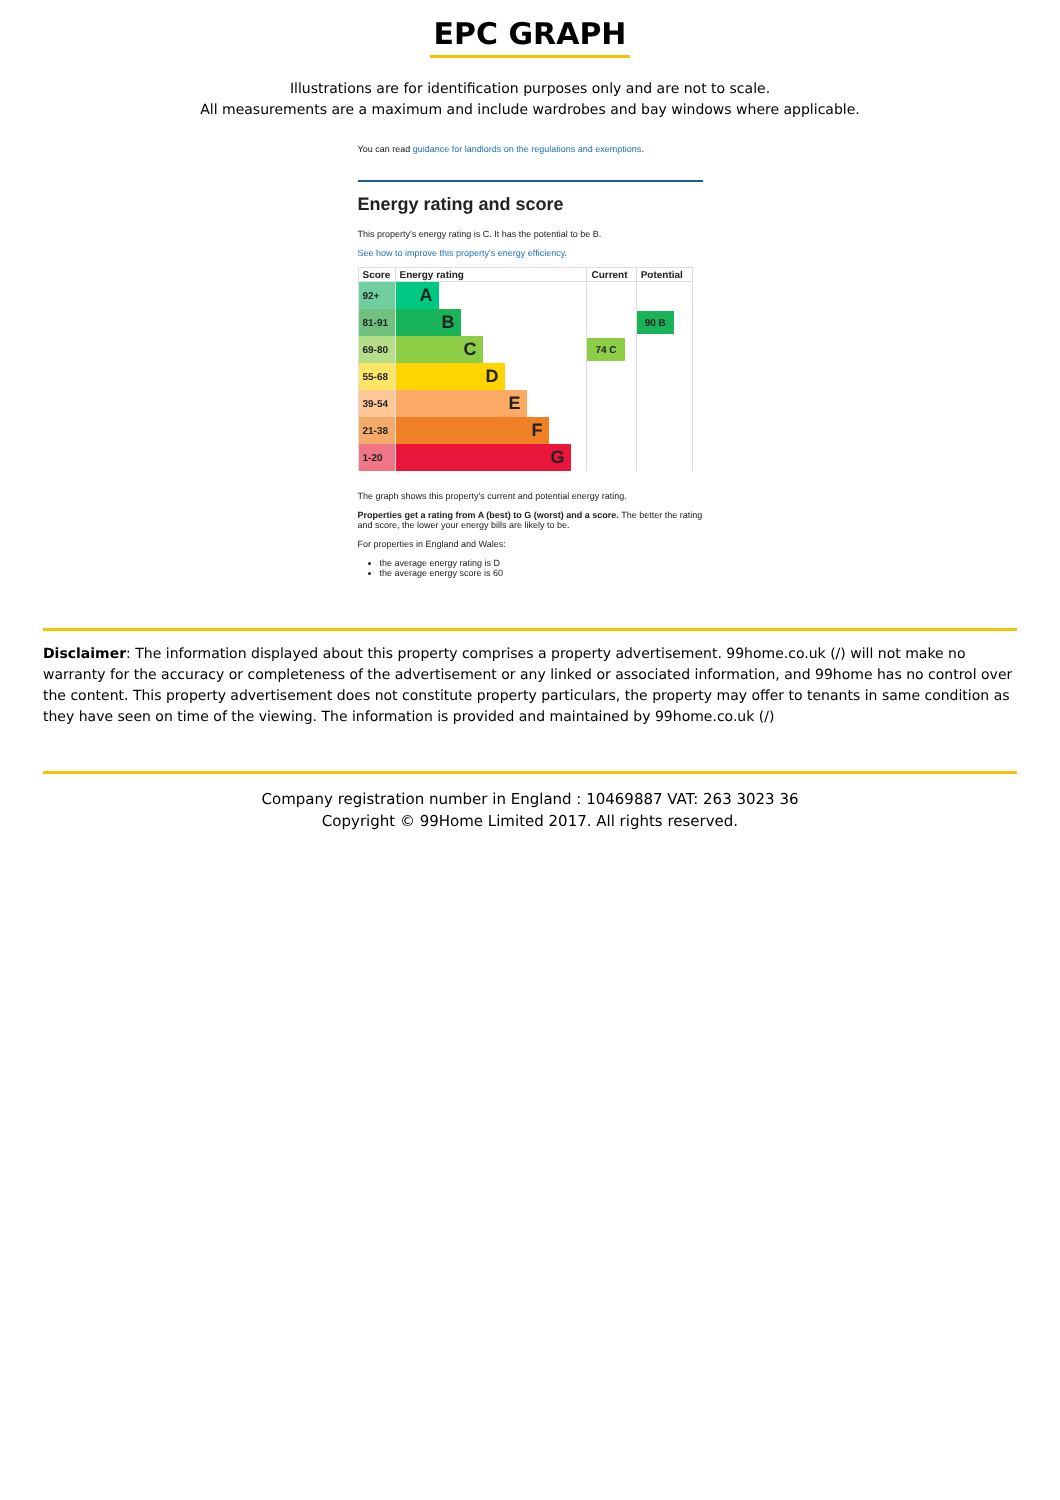EPC GRAPH
Illustrations are for identification purposes only and are not to scale.
All measurements are a maximum and include wardrobes and bay windows where applicable.
You can read guidance for landlords on the regulations and exemptions.
Energy rating and score
This property's energy rating is C. It has the potential to be B.
See how to improve this property's energy efficiency.
| Score | Energy rating | Current | Potential |
| --- | --- | --- | --- |
| 92+ | A | | |
| 81-91 | B | | 90 B |
| 69-80 | C | 74 C | |
| 55-68 | D | | |
| 39-54 | E | | |
| 21-38 | F | | |
| 1-20 | G | | |
The graph shows this property's current and potential energy rating.
Properties get a rating from A (best) to G (worst) and a score. The better the rating and score, the lower your energy bills are likely to be.
For properties in England and Wales:
the average energy rating is D
the average energy score is 60
Disclaimer: The information displayed about this property comprises a property advertisement. 99home.co.uk (/) will not make no warranty for the accuracy or completeness of the advertisement or any linked or associated information, and 99home has no control over the content. This property advertisement does not constitute property particulars, the property may offer to tenants in same condition as they have seen on time of the viewing. The information is provided and maintained by 99home.co.uk (/)
Company registration number in England : 10469887 VAT: 263 3023 36
Copyright © 99Home Limited 2017. All rights reserved.